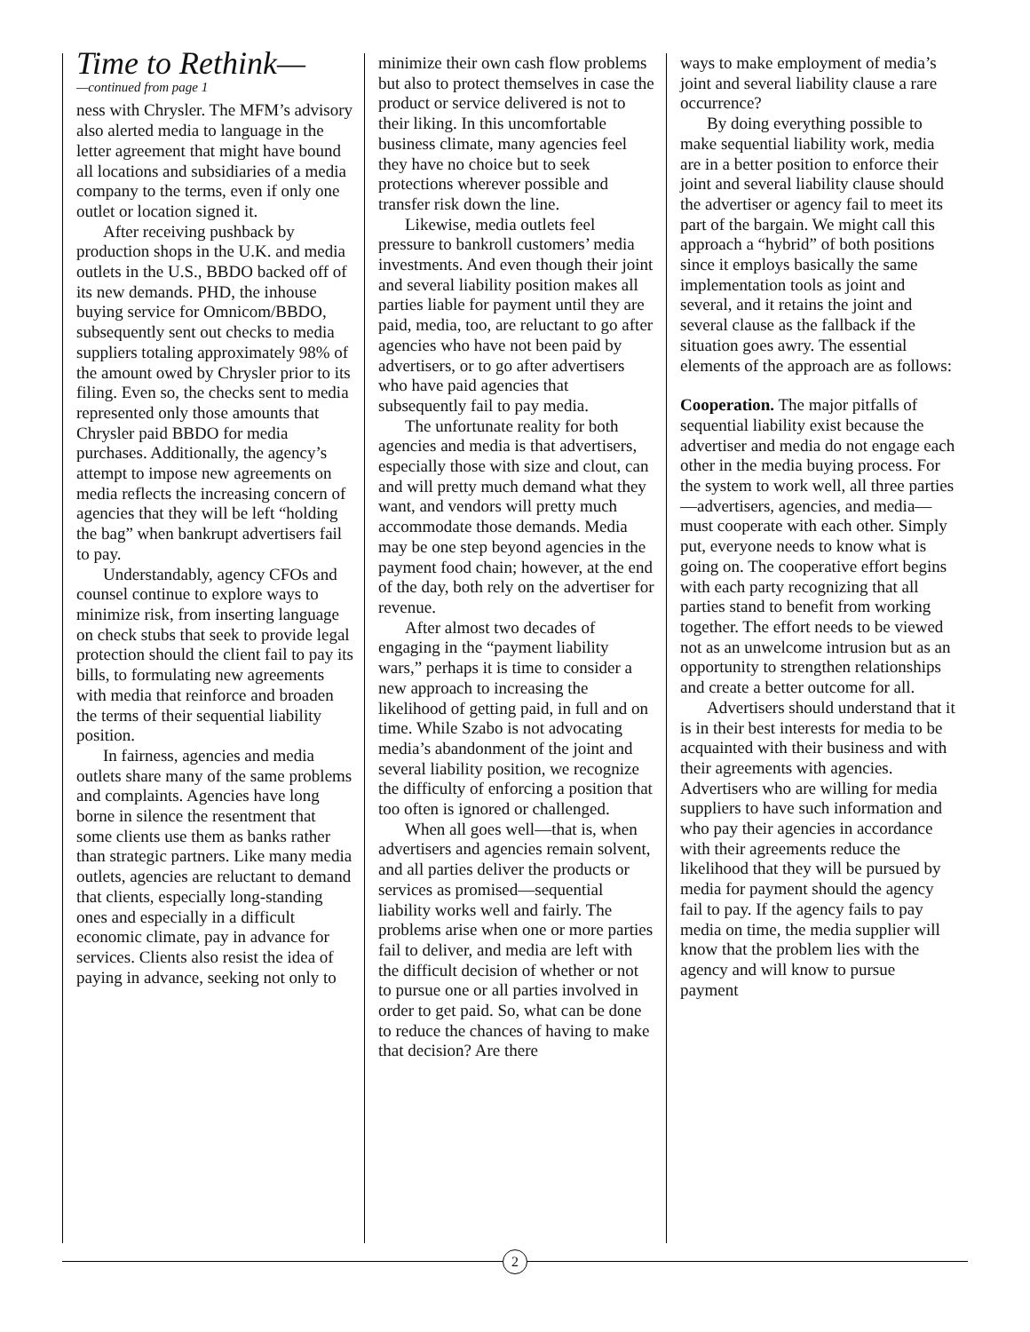Time to Rethink—
—continued from page 1
ness with Chrysler. The MFM’s advisory also alerted media to language in the letter agreement that might have bound all locations and subsidiaries of a media company to the terms, even if only one outlet or location signed it.
After receiving pushback by production shops in the U.K. and media outlets in the U.S., BBDO backed off of its new demands. PHD, the inhouse buying service for Omnicom/BBDO, subsequently sent out checks to media suppliers totaling approximately 98% of the amount owed by Chrysler prior to its filing. Even so, the checks sent to media represented only those amounts that Chrysler paid BBDO for media purchases. Additionally, the agency’s attempt to impose new agreements on media reflects the increasing concern of agencies that they will be left “holding the bag” when bankrupt advertisers fail to pay.
Understandably, agency CFOs and counsel continue to explore ways to minimize risk, from inserting language on check stubs that seek to provide legal protection should the client fail to pay its bills, to formulating new agreements with media that reinforce and broaden the terms of their sequential liability position.
In fairness, agencies and media outlets share many of the same problems and complaints. Agencies have long borne in silence the resentment that some clients use them as banks rather than strategic partners. Like many media outlets, agencies are reluctant to demand that clients, especially long-standing ones and especially in a difficult economic climate, pay in advance for services. Clients also resist the idea of paying in advance, seeking not only to
minimize their own cash flow problems but also to protect themselves in case the product or service delivered is not to their liking. In this uncomfortable business climate, many agencies feel they have no choice but to seek protections wherever possible and transfer risk down the line.
Likewise, media outlets feel pressure to bankroll customers’ media investments. And even though their joint and several liability position makes all parties liable for payment until they are paid, media, too, are reluctant to go after agencies who have not been paid by advertisers, or to go after advertisers who have paid agencies that subsequently fail to pay media.
The unfortunate reality for both agencies and media is that advertisers, especially those with size and clout, can and will pretty much demand what they want, and vendors will pretty much accommodate those demands. Media may be one step beyond agencies in the payment food chain; however, at the end of the day, both rely on the advertiser for revenue.
After almost two decades of engaging in the “payment liability wars,” perhaps it is time to consider a new approach to increasing the likelihood of getting paid, in full and on time. While Szabo is not advocating media’s abandonment of the joint and several liability position, we recognize the difficulty of enforcing a position that too often is ignored or challenged.
When all goes well—that is, when advertisers and agencies remain solvent, and all parties deliver the products or services as promised—sequential liability works well and fairly. The problems arise when one or more parties fail to deliver, and media are left with the difficult decision of whether or not to pursue one or all parties involved in order to get paid. So, what can be done to reduce the chances of having to make that decision? Are there
ways to make employment of media’s joint and several liability clause a rare occurrence?
By doing everything possible to make sequential liability work, media are in a better position to enforce their joint and several liability clause should the advertiser or agency fail to meet its part of the bargain. We might call this approach a “hybrid” of both positions since it employs basically the same implementation tools as joint and several, and it retains the joint and several clause as the fallback if the situation goes awry. The essential elements of the approach are as follows:
Cooperation. The major pitfalls of sequential liability exist because the advertiser and media do not engage each other in the media buying process. For the system to work well, all three parties—advertisers, agencies, and media—must cooperate with each other. Simply put, everyone needs to know what is going on. The cooperative effort begins with each party recognizing that all parties stand to benefit from working together. The effort needs to be viewed not as an unwelcome intrusion but as an opportunity to strengthen relationships and create a better outcome for all.
Advertisers should understand that it is in their best interests for media to be acquainted with their business and with their agreements with agencies. Advertisers who are willing for media suppliers to have such information and who pay their agencies in accordance with their agreements reduce the likelihood that they will be pursued by media for payment should the agency fail to pay. If the agency fails to pay media on time, the media supplier will know that the problem lies with the agency and will know to pursue payment
2